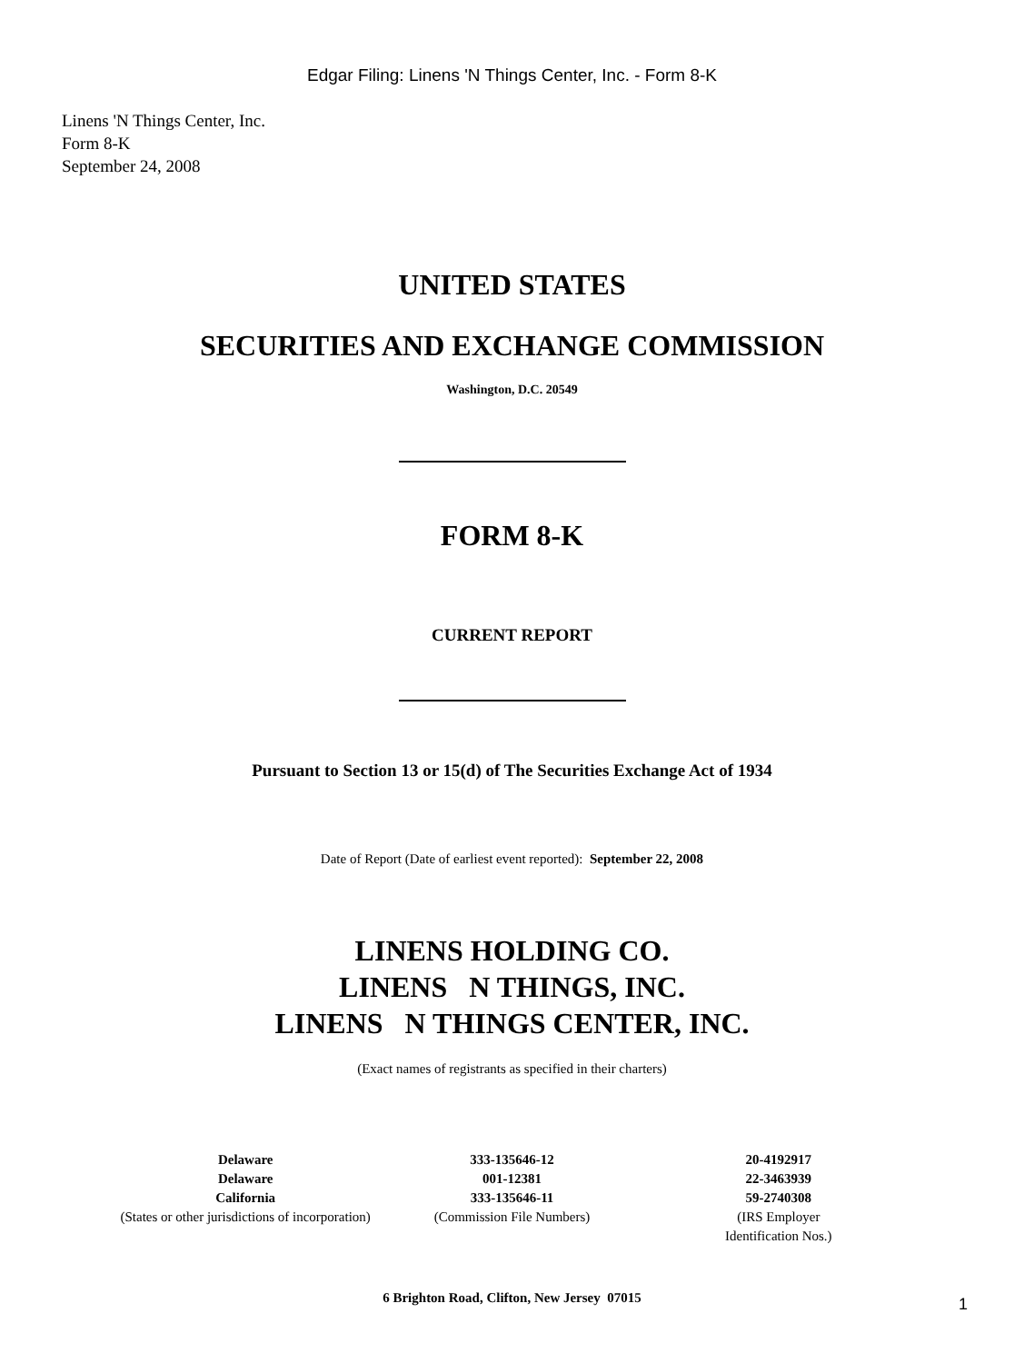Edgar Filing: Linens 'N Things Center, Inc. - Form 8-K
Linens 'N Things Center, Inc.
Form 8-K
September 24, 2008
UNITED STATES
SECURITIES AND EXCHANGE COMMISSION
Washington, D.C. 20549
FORM 8-K
CURRENT REPORT
Pursuant to Section 13 or 15(d) of The Securities Exchange Act of 1934
Date of Report (Date of earliest event reported): September 22, 2008
LINENS HOLDING CO.
LINENS N THINGS, INC.
LINENS N THINGS CENTER, INC.
(Exact names of registrants as specified in their charters)
| Delaware Delaware California (States or other jurisdictions of incorporation) | 333-135646-12 001-12381 333-135646-11 (Commission File Numbers) | 20-4192917 22-3463939 59-2740308 (IRS Employer Identification Nos.) |
6 Brighton Road, Clifton, New Jersey 07015
1